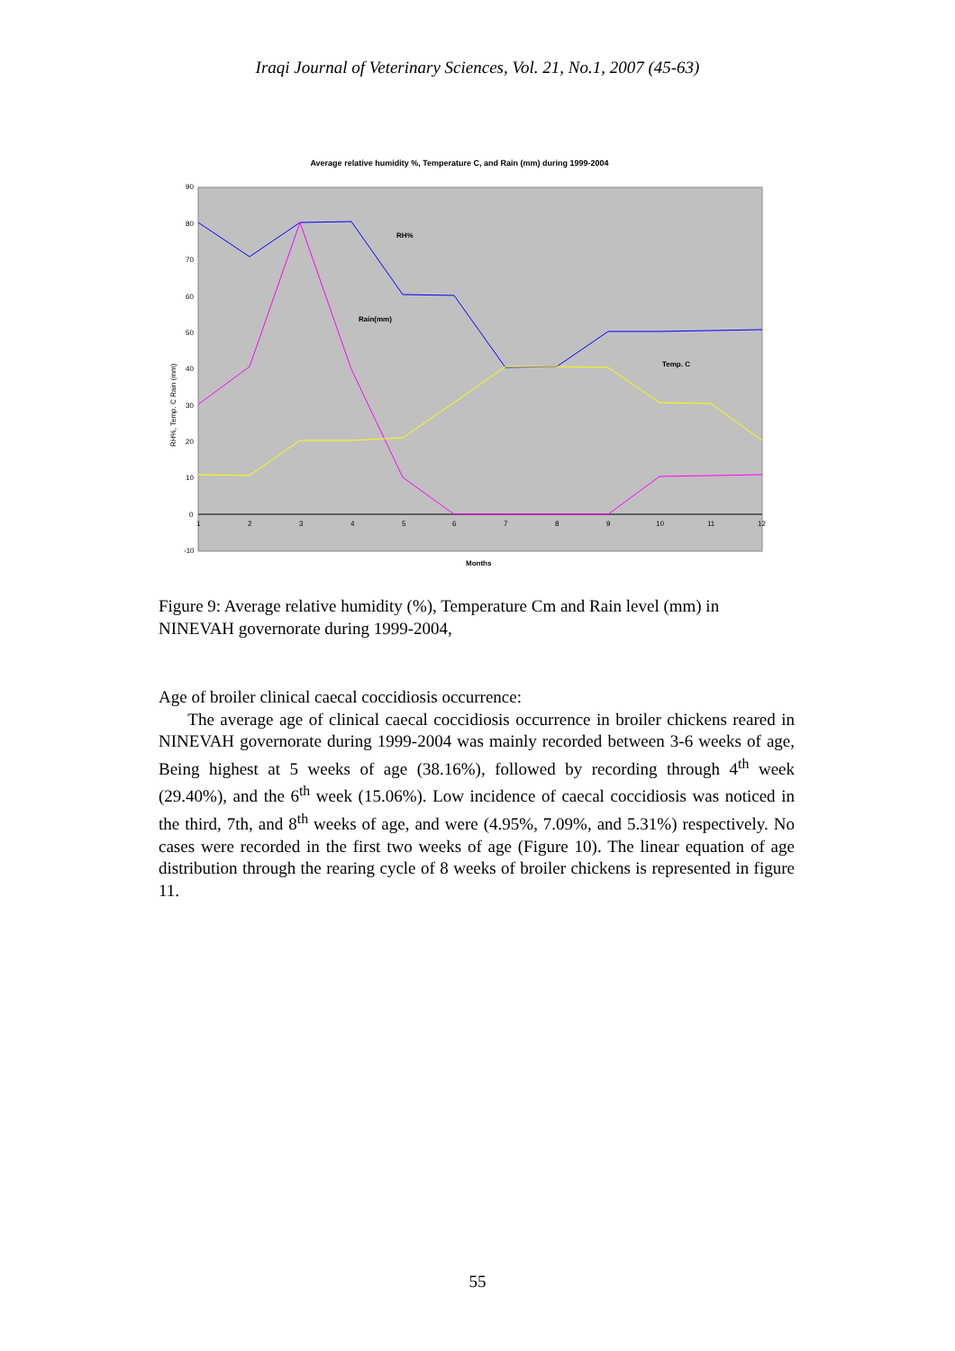Iraqi Journal of Veterinary Sciences, Vol. 21, No.1, 2007 (45-63)
Average relative humidity %, Temperature C, and Rain (mm) during 1999-2004
90
80
70
60
50
40
30
20
10
0
-10
1
2
3
4
5
6
7
8
9
10
11
12
Months
RH%
Rain(mm)
Temp. C
RH%, Temp. C Rain (mm)
Figure 9: Average relative humidity (%), Temperature Cm and Rain level (mm) in NINEVAH governorate during 1999-2004,
Age of broiler clinical caecal coccidiosis occurrence:
The average age of clinical caecal coccidiosis occurrence in broiler chickens reared in NINEVAH governorate during 1999-2004 was mainly recorded between 3-6 weeks of age, Being highest at 5 weeks of age (38.16%), followed by recording through 4<sup>th</sup> week (29.40%), and the 6<sup>th</sup> week (15.06%). Low incidence of caecal coccidiosis was noticed in the third, 7th, and 8<sup>th</sup> weeks of age, and were (4.95%, 7.09%, and 5.31%) respectively. No cases were recorded in the first two weeks of age (Figure 10). The linear equation of age distribution through the rearing cycle of 8 weeks of broiler chickens is represented in figure 11.
55